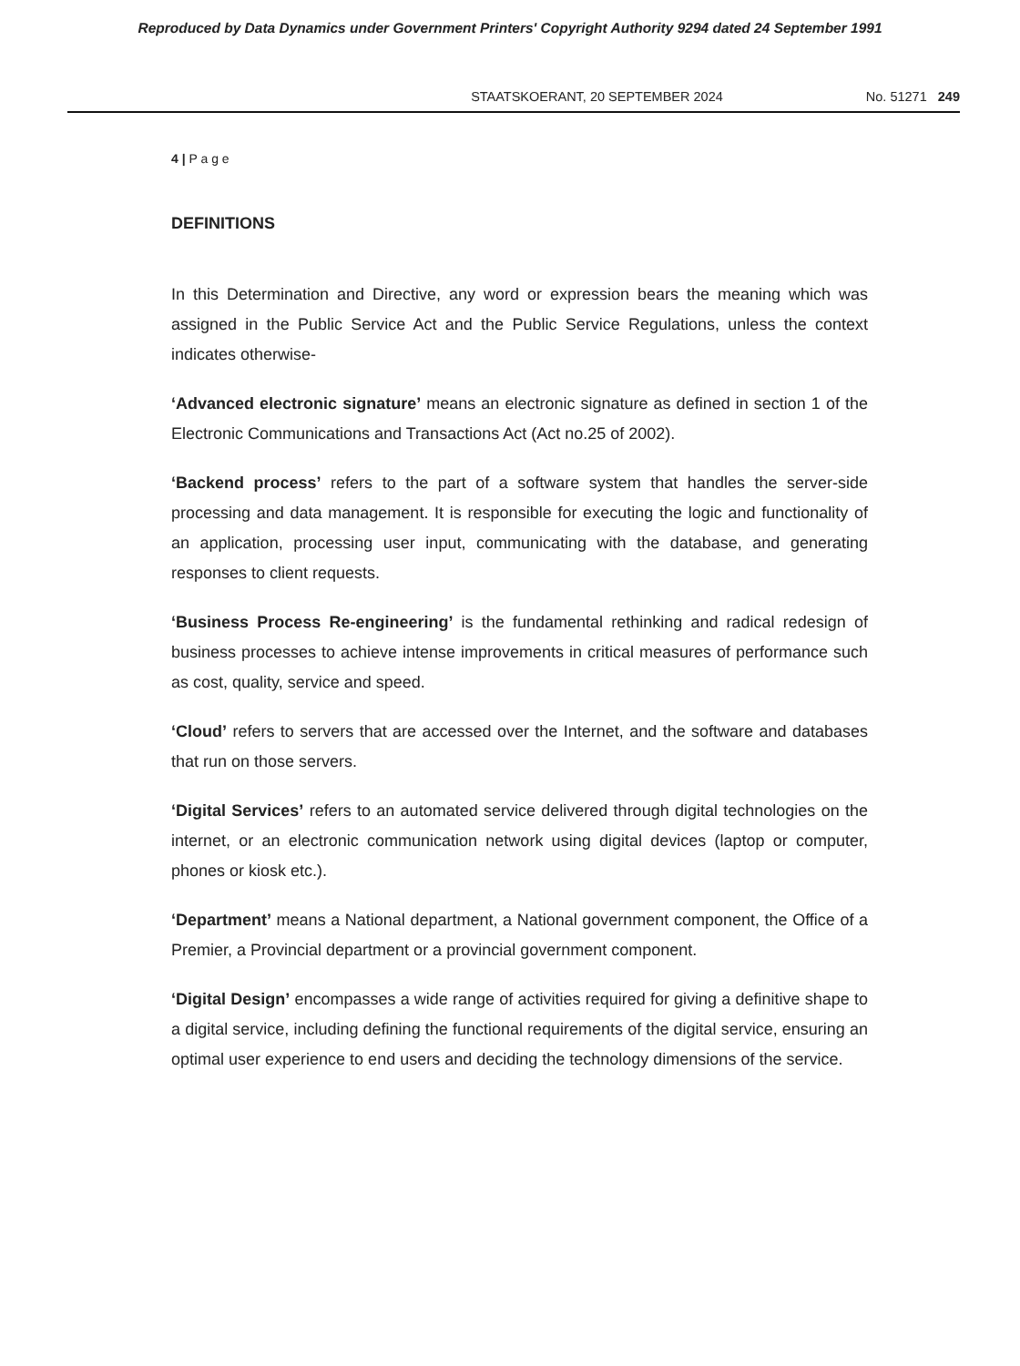Reproduced by Data Dynamics under Government Printers' Copyright Authority 9294 dated 24 September 1991
STAATSKOERANT, 20 SEPTEMBER 2024 No. 51271 249
4 | P a g e
DEFINITIONS
In this Determination and Directive, any word or expression bears the meaning which was assigned in the Public Service Act and the Public Service Regulations, unless the context indicates otherwise-
‘Advanced electronic signature’ means an electronic signature as defined in section 1 of the Electronic Communications and Transactions Act (Act no.25 of 2002).
‘Backend process’ refers to the part of a software system that handles the server-side processing and data management. It is responsible for executing the logic and functionality of an application, processing user input, communicating with the database, and generating responses to client requests.
‘Business Process Re-engineering’ is the fundamental rethinking and radical redesign of business processes to achieve intense improvements in critical measures of performance such as cost, quality, service and speed.
‘Cloud’ refers to servers that are accessed over the Internet, and the software and databases that run on those servers.
‘Digital Services’ refers to an automated service delivered through digital technologies on the internet, or an electronic communication network using digital devices (laptop or computer, phones or kiosk etc.).
‘Department’ means a National department, a National government component, the Office of a Premier, a Provincial department or a provincial government component.
‘Digital Design’ encompasses a wide range of activities required for giving a definitive shape to a digital service, including defining the functional requirements of the digital service, ensuring an optimal user experience to end users and deciding the technology dimensions of the service.